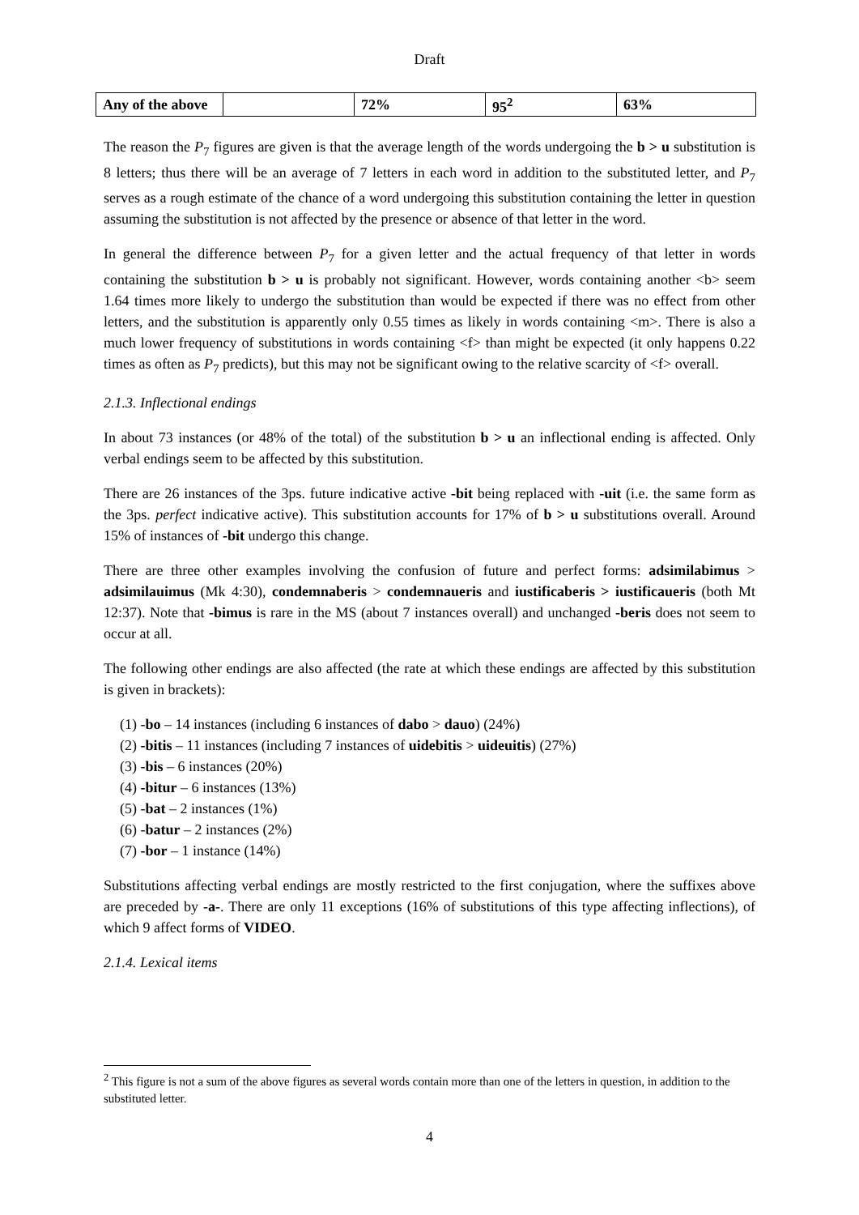Draft
| Any of the above | | 72% | 95<sup>2</sup> | 63% |
The reason the P<sub>7</sub> figures are given is that the average length of the words undergoing the b > u substitution is 8 letters; thus there will be an average of 7 letters in each word in addition to the substituted letter, and P<sub>7</sub> serves as a rough estimate of the chance of a word undergoing this substitution containing the letter in question assuming the substitution is not affected by the presence or absence of that letter in the word.
In general the difference between P<sub>7</sub> for a given letter and the actual frequency of that letter in words containing the substitution b > u is probably not significant. However, words containing another <b> seem 1.64 times more likely to undergo the substitution than would be expected if there was no effect from other letters, and the substitution is apparently only 0.55 times as likely in words containing <m>. There is also a much lower frequency of substitutions in words containing <f> than might be expected (it only happens 0.22 times as often as P<sub>7</sub> predicts), but this may not be significant owing to the relative scarcity of <f> overall.
2.1.3. Inflectional endings
In about 73 instances (or 48% of the total) of the substitution b > u an inflectional ending is affected. Only verbal endings seem to be affected by this substitution.
There are 26 instances of the 3ps. future indicative active -bit being replaced with -uit (i.e. the same form as the 3ps. perfect indicative active). This substitution accounts for 17% of b > u substitutions overall. Around 15% of instances of -bit undergo this change.
There are three other examples involving the confusion of future and perfect forms: adsimilabimus > adsimilauimus (Mk 4:30), condemnaberis > condemnaueris and iustificaberis > iustificaueris (both Mt 12:37). Note that -bimus is rare in the MS (about 7 instances overall) and unchanged -beris does not seem to occur at all.
The following other endings are also affected (the rate at which these endings are affected by this substitution is given in brackets):
(1) -bo – 14 instances (including 6 instances of dabo > dauo) (24%)
(2) -bitis – 11 instances (including 7 instances of uidebitis > uideuitis) (27%)
(3) -bis – 6 instances (20%)
(4) -bitur – 6 instances (13%)
(5) -bat – 2 instances (1%)
(6) -batur – 2 instances (2%)
(7) -bor – 1 instance (14%)
Substitutions affecting verbal endings are mostly restricted to the first conjugation, where the suffixes above are preceded by -a-. There are only 11 exceptions (16% of substitutions of this type affecting inflections), of which 9 affect forms of VIDEO.
2.1.4. Lexical items
<sup>2</sup> This figure is not a sum of the above figures as several words contain more than one of the letters in question, in addition to the substituted letter.
4